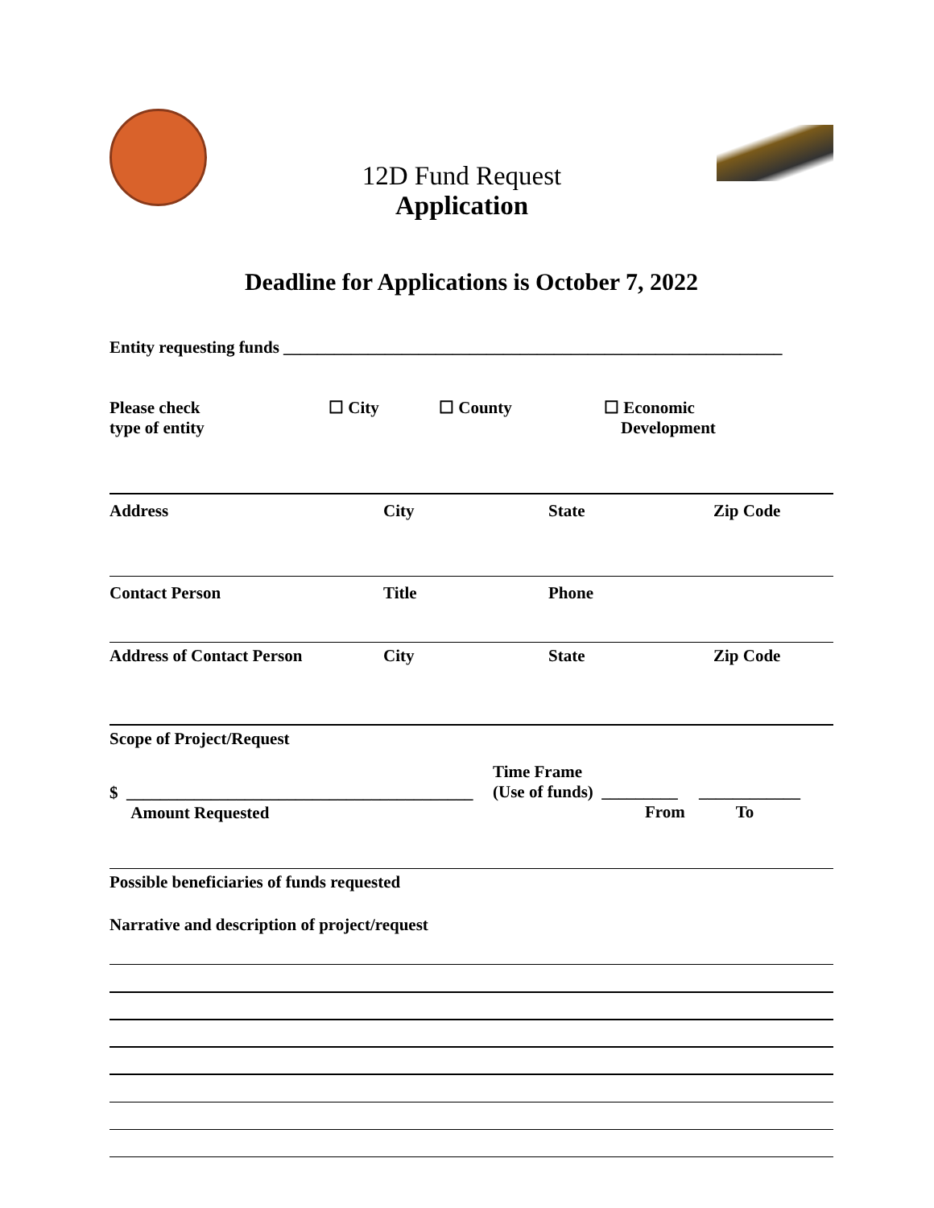12D Fund Request
Application
Deadline for Applications is October 7, 2022
Entity requesting funds ___________________________________________________________
Please check
type of entity
☐ City ☐ County ☐ Economic
Development
Address City State Zip Code
Contact Person Title Phone
Address of Contact Person City State Zip Code
Scope of Project/Request
$ _________________________________________
Amount Requested
Time Frame
(Use of funds) _________ ____________
From To
Possible beneficiaries of funds requested
Narrative and description of project/request